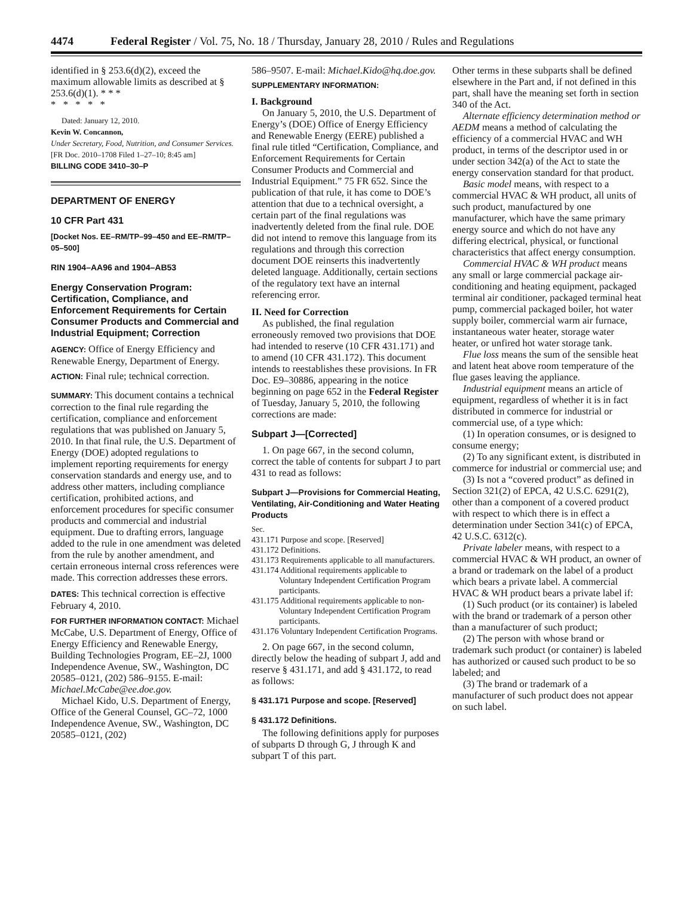4474 Federal Register / Vol. 75, No. 18 / Thursday, January 28, 2010 / Rules and Regulations
identified in § 253.6(d)(2), exceed the maximum allowable limits as described at § 253.6(d)(1). * * *
* * * * *
Dated: January 12, 2010.
Kevin W. Concannon,
Under Secretary, Food, Nutrition, and Consumer Services.
[FR Doc. 2010–1708 Filed 1–27–10; 8:45 am]
BILLING CODE 3410–30–P
DEPARTMENT OF ENERGY
10 CFR Part 431
[Docket Nos. EE–RM/TP–99–450 and EE–RM/TP–05–500]
RIN 1904–AA96 and 1904–AB53
Energy Conservation Program: Certification, Compliance, and Enforcement Requirements for Certain Consumer Products and Commercial and Industrial Equipment; Correction
AGENCY: Office of Energy Efficiency and Renewable Energy, Department of Energy.
ACTION: Final rule; technical correction.
SUMMARY: This document contains a technical correction to the final rule regarding the certification, compliance and enforcement regulations that was published on January 5, 2010. In that final rule, the U.S. Department of Energy (DOE) adopted regulations to implement reporting requirements for energy conservation standards and energy use, and to address other matters, including compliance certification, prohibited actions, and enforcement procedures for specific consumer products and commercial and industrial equipment. Due to drafting errors, language added to the rule in one amendment was deleted from the rule by another amendment, and certain erroneous internal cross references were made. This correction addresses these errors.
DATES: This technical correction is effective February 4, 2010.
FOR FURTHER INFORMATION CONTACT: Michael McCabe, U.S. Department of Energy, Office of Energy Efficiency and Renewable Energy, Building Technologies Program, EE–2J, 1000 Independence Avenue, SW., Washington, DC 20585–0121, (202) 586–9155. E-mail: Michael.McCabe@ee.doe.gov.
Michael Kido, U.S. Department of Energy, Office of the General Counsel, GC–72, 1000 Independence Avenue, SW., Washington, DC 20585–0121, (202)
586–9507. E-mail: Michael.Kido@hq.doe.gov.
SUPPLEMENTARY INFORMATION:
I. Background
On January 5, 2010, the U.S. Department of Energy’s (DOE) Office of Energy Efficiency and Renewable Energy (EERE) published a final rule titled “Certification, Compliance, and Enforcement Requirements for Certain Consumer Products and Commercial and Industrial Equipment.” 75 FR 652. Since the publication of that rule, it has come to DOE’s attention that due to a technical oversight, a certain part of the final regulations was inadvertently deleted from the final rule. DOE did not intend to remove this language from its regulations and through this correction document DOE reinserts this inadvertently deleted language. Additionally, certain sections of the regulatory text have an internal referencing error.
II. Need for Correction
As published, the final regulation erroneously removed two provisions that DOE had intended to reserve (10 CFR 431.171) and to amend (10 CFR 431.172). This document intends to reestablishes these provisions. In FR Doc. E9–30886, appearing in the notice beginning on page 652 in the Federal Register of Tuesday, January 5, 2010, the following corrections are made:
Subpart J—[Corrected]
1. On page 667, in the second column, correct the table of contents for subpart J to part 431 to read as follows:
Subpart J—Provisions for Commercial Heating, Ventilating, Air-Conditioning and Water Heating Products
Sec.
431.171 Purpose and scope. [Reserved]
431.172 Definitions.
431.173 Requirements applicable to all manufacturers.
431.174 Additional requirements applicable to Voluntary Independent Certification Program participants.
431.175 Additional requirements applicable to non-Voluntary Independent Certification Program participants.
431.176 Voluntary Independent Certification Programs.
2. On page 667, in the second column, directly below the heading of subpart J, add and reserve § 431.171, and add § 431.172, to read as follows:
§ 431.171 Purpose and scope. [Reserved]
§ 431.172 Definitions.
The following definitions apply for purposes of subparts D through G, J through K and subpart T of this part.
Other terms in these subparts shall be defined elsewhere in the Part and, if not defined in this part, shall have the meaning set forth in section 340 of the Act.
Alternate efficiency determination method or AEDM means a method of calculating the efficiency of a commercial HVAC and WH product, in terms of the descriptor used in or under section 342(a) of the Act to state the energy conservation standard for that product.
Basic model means, with respect to a commercial HVAC & WH product, all units of such product, manufactured by one manufacturer, which have the same primary energy source and which do not have any differing electrical, physical, or functional characteristics that affect energy consumption.
Commercial HVAC & WH product means any small or large commercial package air-conditioning and heating equipment, packaged terminal air conditioner, packaged terminal heat pump, commercial packaged boiler, hot water supply boiler, commercial warm air furnace, instantaneous water heater, storage water heater, or unfired hot water storage tank.
Flue loss means the sum of the sensible heat and latent heat above room temperature of the flue gases leaving the appliance.
Industrial equipment means an article of equipment, regardless of whether it is in fact distributed in commerce for industrial or commercial use, of a type which:
(1) In operation consumes, or is designed to consume energy;
(2) To any significant extent, is distributed in commerce for industrial or commercial use; and
(3) Is not a “covered product” as defined in Section 321(2) of EPCA, 42 U.S.C. 6291(2), other than a component of a covered product with respect to which there is in effect a determination under Section 341(c) of EPCA, 42 U.S.C. 6312(c).
Private labeler means, with respect to a commercial HVAC & WH product, an owner of a brand or trademark on the label of a product which bears a private label. A commercial HVAC & WH product bears a private label if:
(1) Such product (or its container) is labeled with the brand or trademark of a person other than a manufacturer of such product;
(2) The person with whose brand or trademark such product (or container) is labeled has authorized or caused such product to be so labeled; and
(3) The brand or trademark of a manufacturer of such product does not appear on such label.